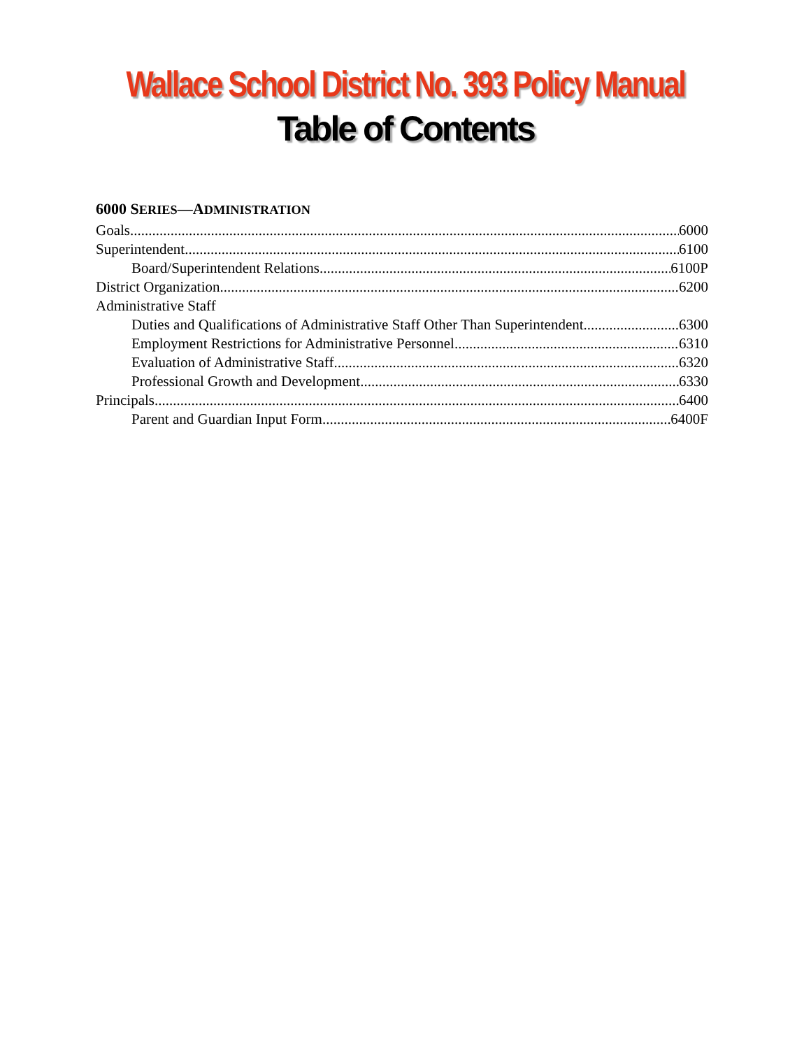Wallace School District No. 393 Policy Manual
Table of Contents
6000 SERIES—ADMINISTRATION
Goals 6000
Superintendent 6100
Board/Superintendent Relations 6100P
District Organization 6200
Administrative Staff
Duties and Qualifications of Administrative Staff Other Than Superintendent 6300
Employment Restrictions for Administrative Personnel 6310
Evaluation of Administrative Staff 6320
Professional Growth and Development 6330
Principals 6400
Parent and Guardian Input Form 6400F